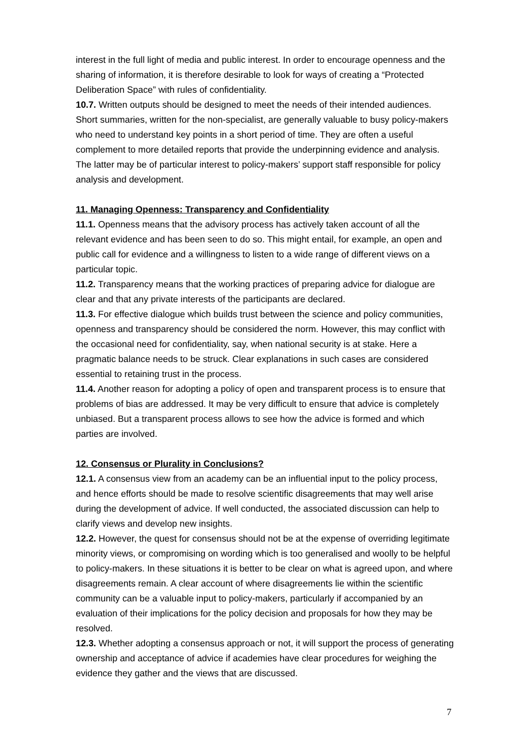interest in the full light of media and public interest. In order to encourage openness and the sharing of information, it is therefore desirable to look for ways of creating a “Protected Deliberation Space” with rules of confidentiality.
10.7. Written outputs should be designed to meet the needs of their intended audiences. Short summaries, written for the non-specialist, are generally valuable to busy policy-makers who need to understand key points in a short period of time. They are often a useful complement to more detailed reports that provide the underpinning evidence and analysis. The latter may be of particular interest to policy-makers’ support staff responsible for policy analysis and development.
11. Managing Openness: Transparency and Confidentiality
11.1. Openness means that the advisory process has actively taken account of all the relevant evidence and has been seen to do so. This might entail, for example, an open and public call for evidence and a willingness to listen to a wide range of different views on a particular topic.
11.2. Transparency means that the working practices of preparing advice for dialogue are clear and that any private interests of the participants are declared.
11.3. For effective dialogue which builds trust between the science and policy communities, openness and transparency should be considered the norm. However, this may conflict with the occasional need for confidentiality, say, when national security is at stake. Here a pragmatic balance needs to be struck. Clear explanations in such cases are considered essential to retaining trust in the process.
11.4. Another reason for adopting a policy of open and transparent process is to ensure that problems of bias are addressed. It may be very difficult to ensure that advice is completely unbiased. But a transparent process allows to see how the advice is formed and which parties are involved.
12. Consensus or Plurality in Conclusions?
12.1. A consensus view from an academy can be an influential input to the policy process, and hence efforts should be made to resolve scientific disagreements that may well arise during the development of advice. If well conducted, the associated discussion can help to clarify views and develop new insights.
12.2. However, the quest for consensus should not be at the expense of overriding legitimate minority views, or compromising on wording which is too generalised and woolly to be helpful to policy-makers. In these situations it is better to be clear on what is agreed upon, and where disagreements remain. A clear account of where disagreements lie within the scientific community can be a valuable input to policy-makers, particularly if accompanied by an evaluation of their implications for the policy decision and proposals for how they may be resolved.
12.3. Whether adopting a consensus approach or not, it will support the process of generating ownership and acceptance of advice if academies have clear procedures for weighing the evidence they gather and the views that are discussed.
7